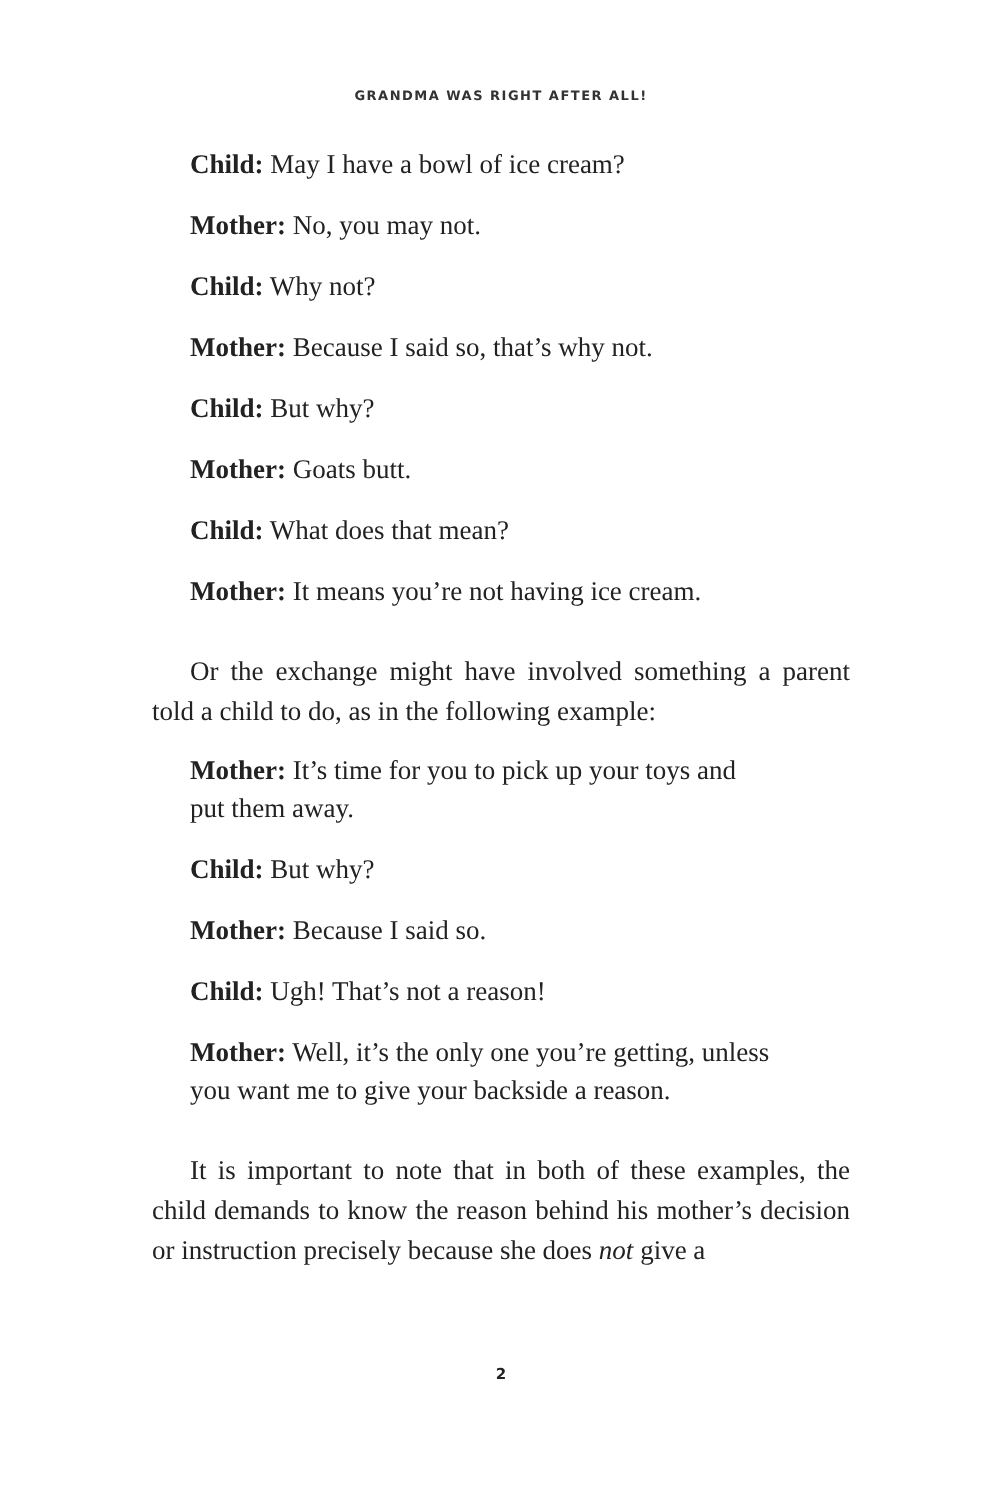GRANDMA WAS RIGHT AFTER ALL!
Child: May I have a bowl of ice cream?
Mother: No, you may not.
Child: Why not?
Mother: Because I said so, that’s why not.
Child: But why?
Mother: Goats butt.
Child: What does that mean?
Mother: It means you’re not having ice cream.
Or the exchange might have involved something a parent told a child to do, as in the following example:
Mother: It’s time for you to pick up your toys and
put them away.
Child: But why?
Mother: Because I said so.
Child: Ugh! That’s not a reason!
Mother: Well, it’s the only one you’re getting, unless
you want me to give your backside a reason.
It is important to note that in both of these examples, the child demands to know the reason behind his mother’s decision or instruction precisely because she does not give a
2